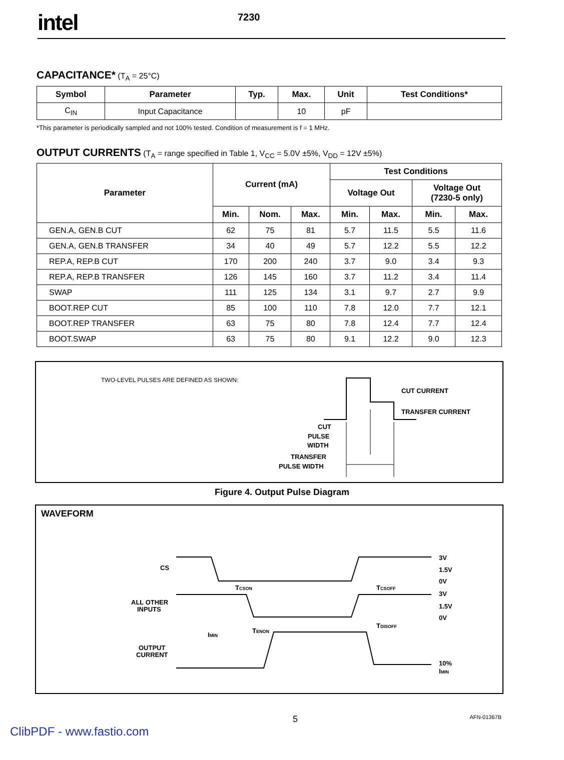intel
7230
CAPACITANCE*
(T<sub>A</sub> = 25°C)
| Symbol | Parameter | Typ. | Max. | Unit | Test Conditions* |
| --- | --- | --- | --- | --- | --- |
| C<sub>IN</sub> | Input Capacitance | | 10 | pF | |
*This parameter is periodically sampled and not 100% tested. Condition of measurement is f = 1 MHz.
OUTPUT CURRENTS
(T<sub>A</sub> = range specified in Table 1, V<sub>CC</sub> = 5.0V ±5%, V<sub>DD</sub> = 12V ±5%)
| Parameter | Current (mA) | | | Test Conditions | | | |
| --- | --- | --- | --- | --- | --- | --- | --- |
| | | | | Voltage Out | | Voltage Out (7230-5 only) | |
| | Min. | Nom. | Max. | Min. | Max. | Min. | Max. |
| GEN.A, GEN.B CUT | 62 | 75 | 81 | 5.7 | 11.5 | 5.5 | 11.6 |
| GEN.A, GEN.B TRANSFER | 34 | 40 | 49 | 5.7 | 12.2 | 5.5 | 12.2 |
| REP.A, REP.B CUT | 170 | 200 | 240 | 3.7 | 9.0 | 3.4 | 9.3 |
| REP.A, REP.B TRANSFER | 126 | 145 | 160 | 3.7 | 11.2 | 3.4 | 11.4 |
| SWAP | 111 | 125 | 134 | 3.1 | 9.7 | 2.7 | 9.9 |
| BOOT.REP CUT | 85 | 100 | 110 | 7.8 | 12.0 | 7.7 | 12.1 |
| BOOT.REP TRANSFER | 63 | 75 | 80 | 7.8 | 12.4 | 7.7 | 12.4 |
| BOOT.SWAP | 63 | 75 | 80 | 9.1 | 12.2 | 9.0 | 12.3 |
TWO-LEVEL PULSES ARE DEFINED AS SHOWN:
CUT CURRENT
TRANSFER CURRENT
CUT
PULSE
WIDTH
TRANSFER
PULSE WIDTH
Figure 4. Output Pulse Diagram
WAVEFORM
CS
ALL OTHER
INPUTS
OUTPUT
CURRENT
3V
1.5V
0V
3V
1.5V
0V
10%
IMIN
TCSON
TCSOFF
TENON
TDISOFF
IMIN
5 AFN-01367B
ClibPDF - www.fastio.com